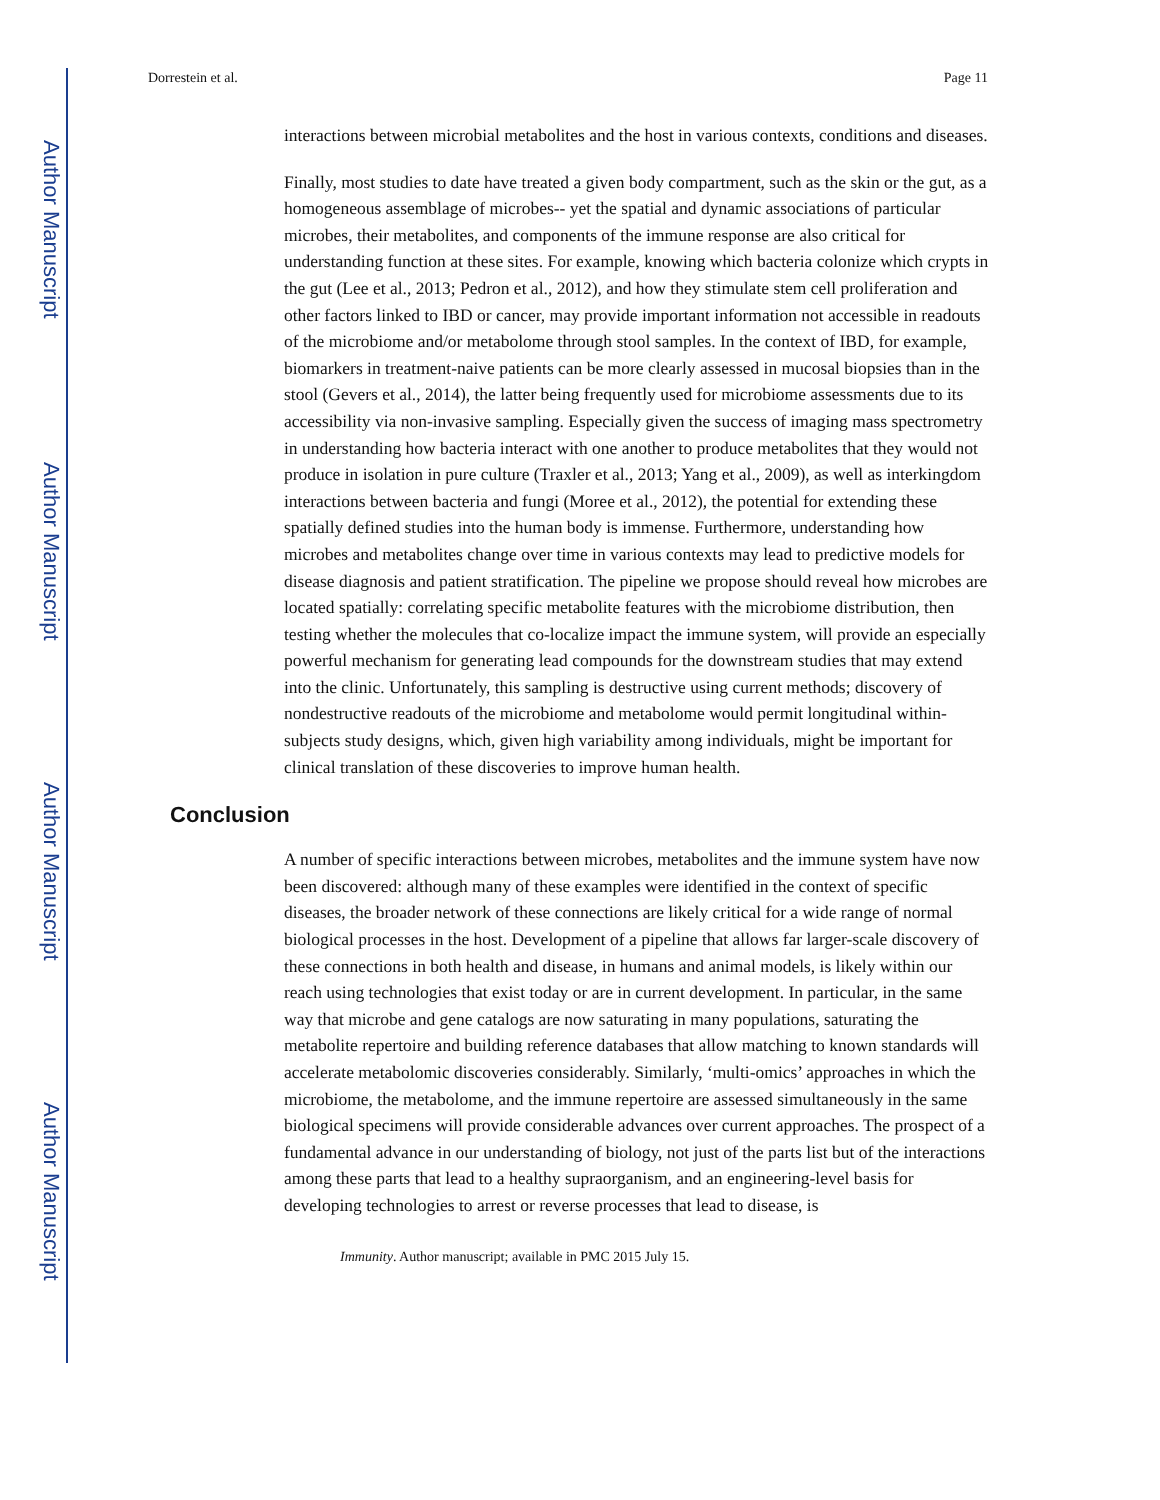Author Manuscript
Author Manuscript
Author Manuscript
Author Manuscript
Dorrestein et al. Page 11
interactions between microbial metabolites and the host in various contexts, conditions and diseases.
Finally, most studies to date have treated a given body compartment, such as the skin or the gut, as a homogeneous assemblage of microbes-- yet the spatial and dynamic associations of particular microbes, their metabolites, and components of the immune response are also critical for understanding function at these sites. For example, knowing which bacteria colonize which crypts in the gut (Lee et al., 2013; Pedron et al., 2012), and how they stimulate stem cell proliferation and other factors linked to IBD or cancer, may provide important information not accessible in readouts of the microbiome and/or metabolome through stool samples. In the context of IBD, for example, biomarkers in treatment-naive patients can be more clearly assessed in mucosal biopsies than in the stool (Gevers et al., 2014), the latter being frequently used for microbiome assessments due to its accessibility via non-invasive sampling. Especially given the success of imaging mass spectrometry in understanding how bacteria interact with one another to produce metabolites that they would not produce in isolation in pure culture (Traxler et al., 2013; Yang et al., 2009), as well as interkingdom interactions between bacteria and fungi (Moree et al., 2012), the potential for extending these spatially defined studies into the human body is immense. Furthermore, understanding how microbes and metabolites change over time in various contexts may lead to predictive models for disease diagnosis and patient stratification. The pipeline we propose should reveal how microbes are located spatially: correlating specific metabolite features with the microbiome distribution, then testing whether the molecules that co-localize impact the immune system, will provide an especially powerful mechanism for generating lead compounds for the downstream studies that may extend into the clinic. Unfortunately, this sampling is destructive using current methods; discovery of nondestructive readouts of the microbiome and metabolome would permit longitudinal within-subjects study designs, which, given high variability among individuals, might be important for clinical translation of these discoveries to improve human health.
Conclusion
A number of specific interactions between microbes, metabolites and the immune system have now been discovered: although many of these examples were identified in the context of specific diseases, the broader network of these connections are likely critical for a wide range of normal biological processes in the host. Development of a pipeline that allows far larger-scale discovery of these connections in both health and disease, in humans and animal models, is likely within our reach using technologies that exist today or are in current development. In particular, in the same way that microbe and gene catalogs are now saturating in many populations, saturating the metabolite repertoire and building reference databases that allow matching to known standards will accelerate metabolomic discoveries considerably. Similarly, ‘multi-omics’ approaches in which the microbiome, the metabolome, and the immune repertoire are assessed simultaneously in the same biological specimens will provide considerable advances over current approaches. The prospect of a fundamental advance in our understanding of biology, not just of the parts list but of the interactions among these parts that lead to a healthy supraorganism, and an engineering-level basis for developing technologies to arrest or reverse processes that lead to disease, is
Immunity. Author manuscript; available in PMC 2015 July 15.